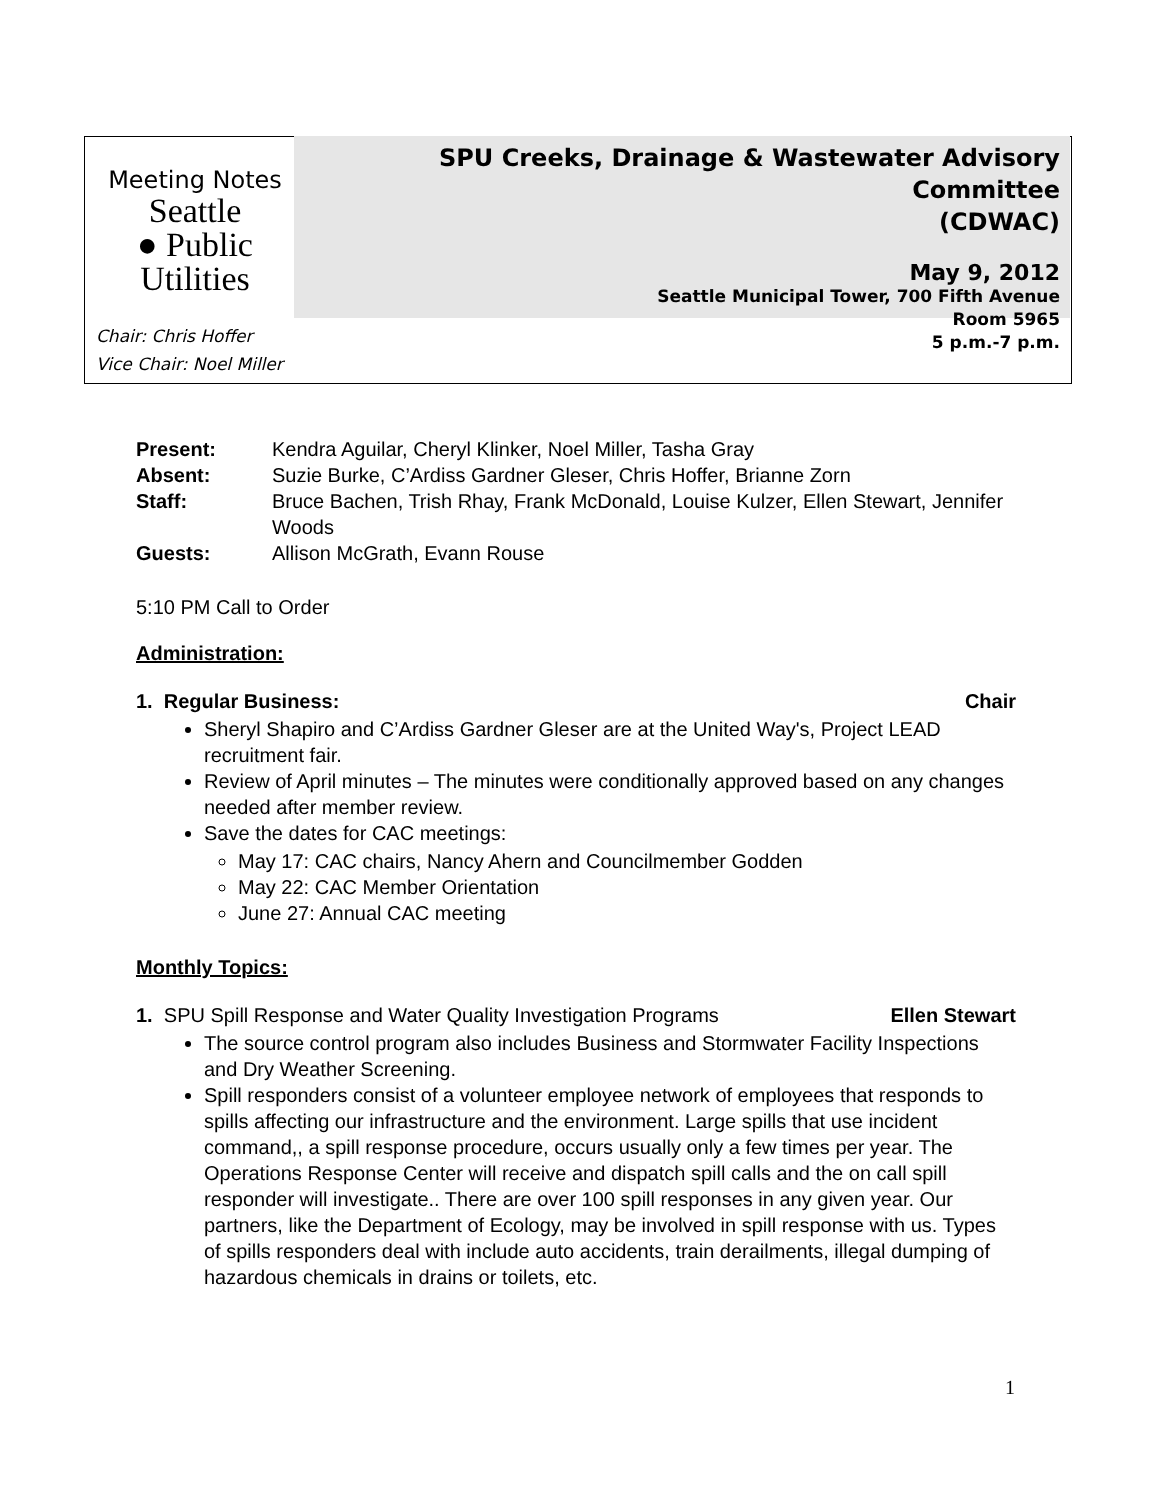Meeting Notes
Seattle
● Public
Utilities
SPU Creeks, Drainage & Wastewater Advisory Committee
(CDWAC)
May 9, 2012
Seattle Municipal Tower, 700 Fifth Avenue
Room 5965
5 p.m.-7 p.m.
Chair: Chris Hoffer
Vice Chair: Noel Miller
| Present: | Kendra Aguilar, Cheryl Klinker, Noel Miller, Tasha Gray |
| Absent: | Suzie Burke, C’Ardiss Gardner Gleser, Chris Hoffer, Brianne Zorn |
| Staff: | Bruce Bachen, Trish Rhay, Frank McDonald, Louise Kulzer, Ellen Stewart, Jennifer Woods |
| Guests: | Allison McGrath, Evann Rouse |
5:10 PM Call to Order
Administration:
1. Regular Business: Chair
Sheryl Shapiro and C’Ardiss Gardner Gleser are at the United Way's, Project LEAD recruitment fair.
Review of April minutes – The minutes were conditionally approved based on any changes needed after member review.
Save the dates for CAC meetings:
May 17: CAC chairs, Nancy Ahern and Councilmember Godden
May 22: CAC Member Orientation
June 27: Annual CAC meeting
Monthly Topics:
1. SPU Spill Response and Water Quality Investigation Programs Ellen Stewart
The source control program also includes Business and Stormwater Facility Inspections and Dry Weather Screening.
Spill responders consist of a volunteer employee network of employees that responds to spills affecting our infrastructure and the environment. Large spills that use incident command,, a spill response procedure, occurs usually only a few times per year. The Operations Response Center will receive and dispatch spill calls and the on call spill responder will investigate.. There are over 100 spill responses in any given year. Our partners, like the Department of Ecology, may be involved in spill response with us. Types of spills responders deal with include auto accidents, train derailments, illegal dumping of hazardous chemicals in drains or toilets, etc.
1